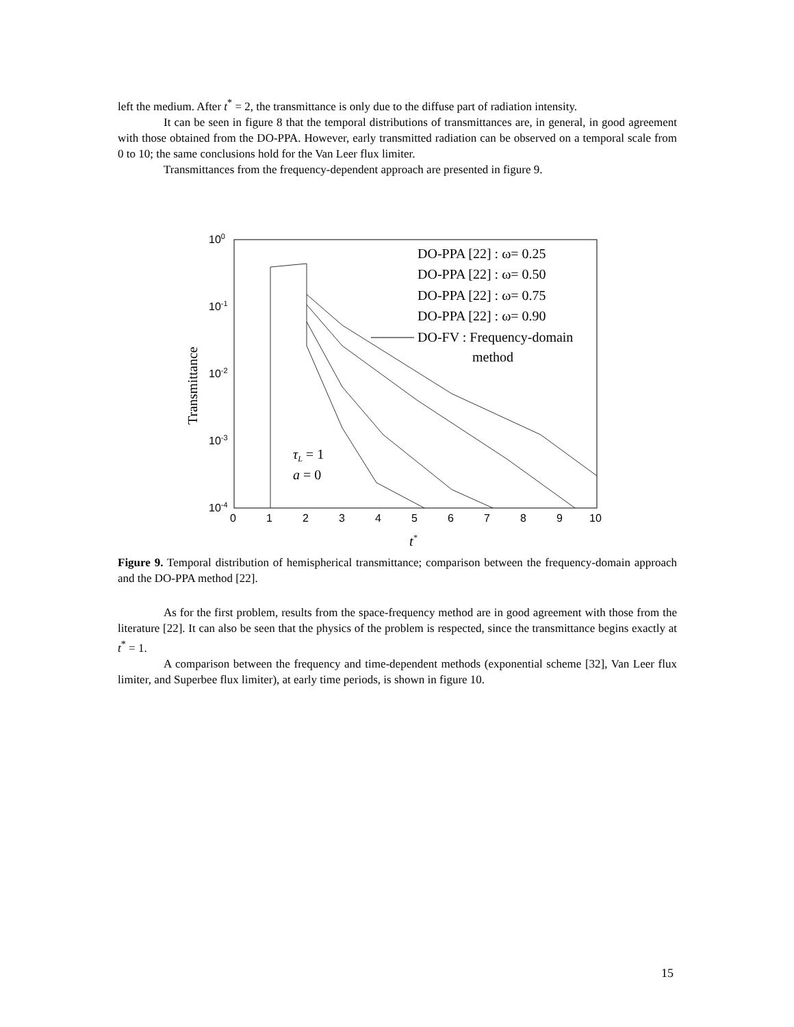left the medium. After t<sup>*</sup> = 2, the transmittance is only due to the diffuse part of radiation intensity.
It can be seen in figure 8 that the temporal distributions of transmittances are, in general, in good agreement with those obtained from the DO-PPA. However, early transmitted radiation can be observed on a temporal scale from 0 to 10; the same conclusions hold for the Van Leer flux limiter.
Transmittances from the frequency-dependent approach are presented in figure 9.
100
10-1
10-2
10-3
10-4
0
1
2
3
4
5
6
7
8
9
10
t*
Transmittance
DO-PPA [22] : ω= 0.25
DO-PPA [22] : ω= 0.50
DO-PPA [22] : ω= 0.75
DO-PPA [22] : ω= 0.90
DO-FV : Frequency-domain
method
τL = 1
a = 0
Figure 9. Temporal distribution of hemispherical transmittance; comparison between the frequency-domain approach and the DO-PPA method [22].
As for the first problem, results from the space-frequency method are in good agreement with those from the literature [22]. It can also be seen that the physics of the problem is respected, since the transmittance begins exactly at t<sup>*</sup> = 1.
A comparison between the frequency and time-dependent methods (exponential scheme [32], Van Leer flux limiter, and Superbee flux limiter), at early time periods, is shown in figure 10.
15